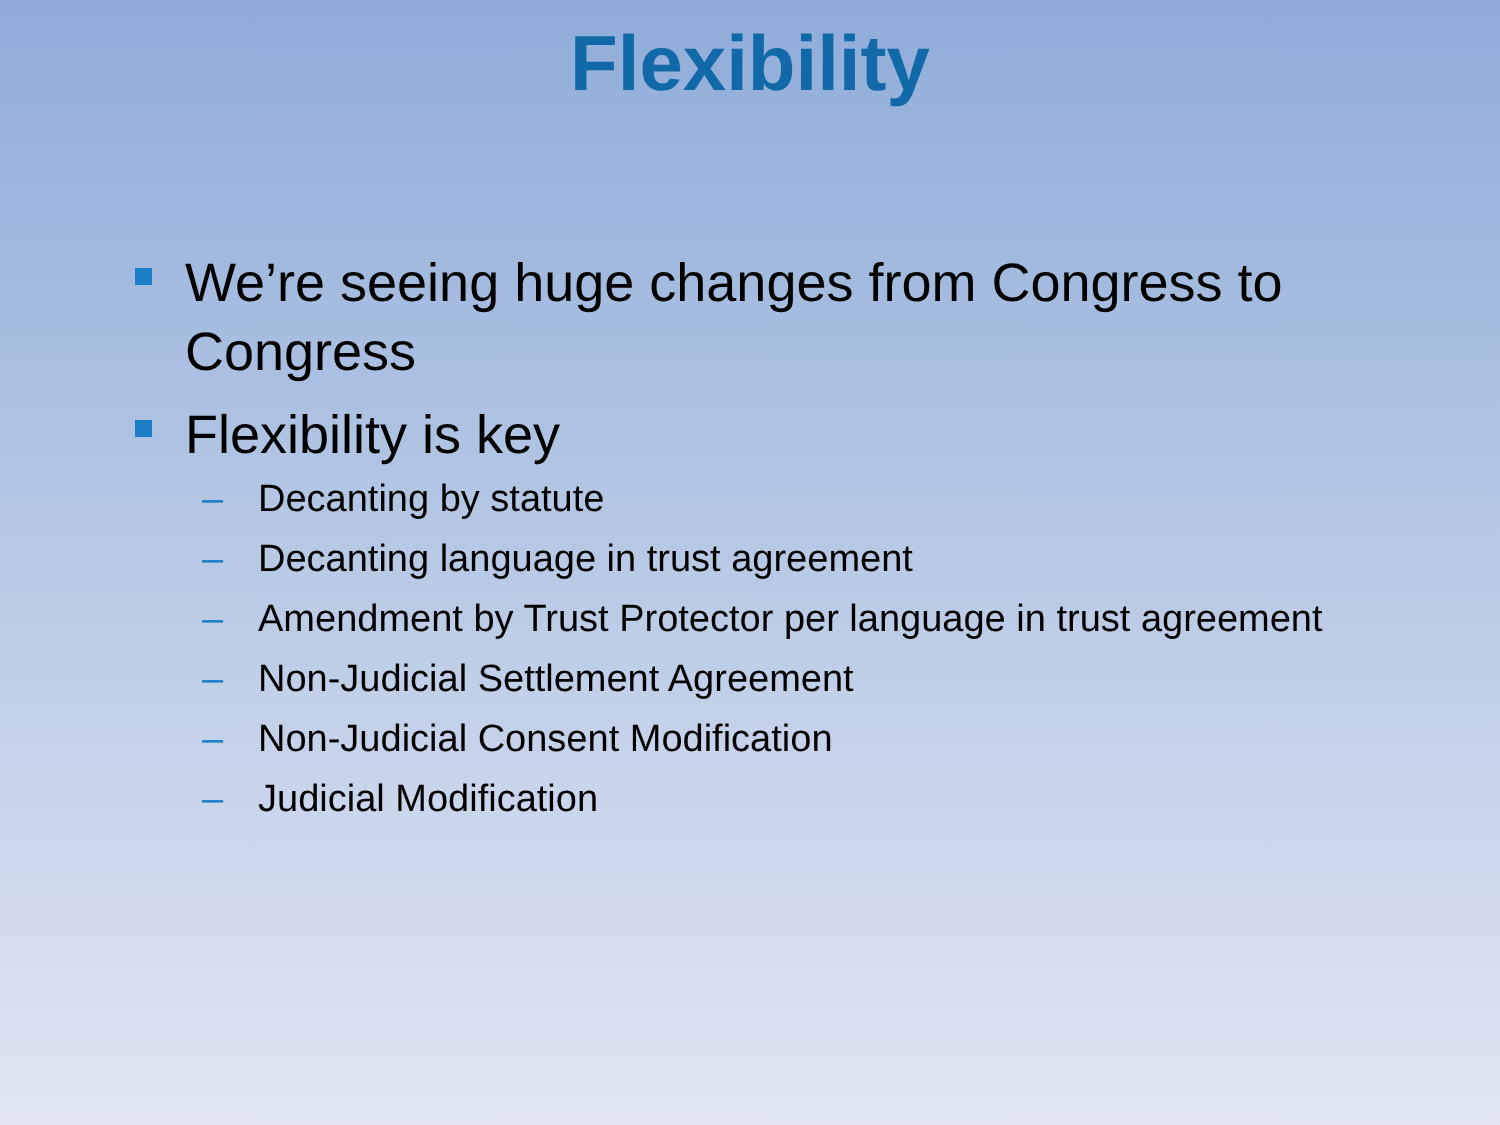Flexibility
We’re seeing huge changes from Congress to Congress
Flexibility is key
– Decanting by statute
– Decanting language in trust agreement
– Amendment by Trust Protector per language in trust agreement
– Non-Judicial Settlement Agreement
– Non-Judicial Consent Modification
– Judicial Modification